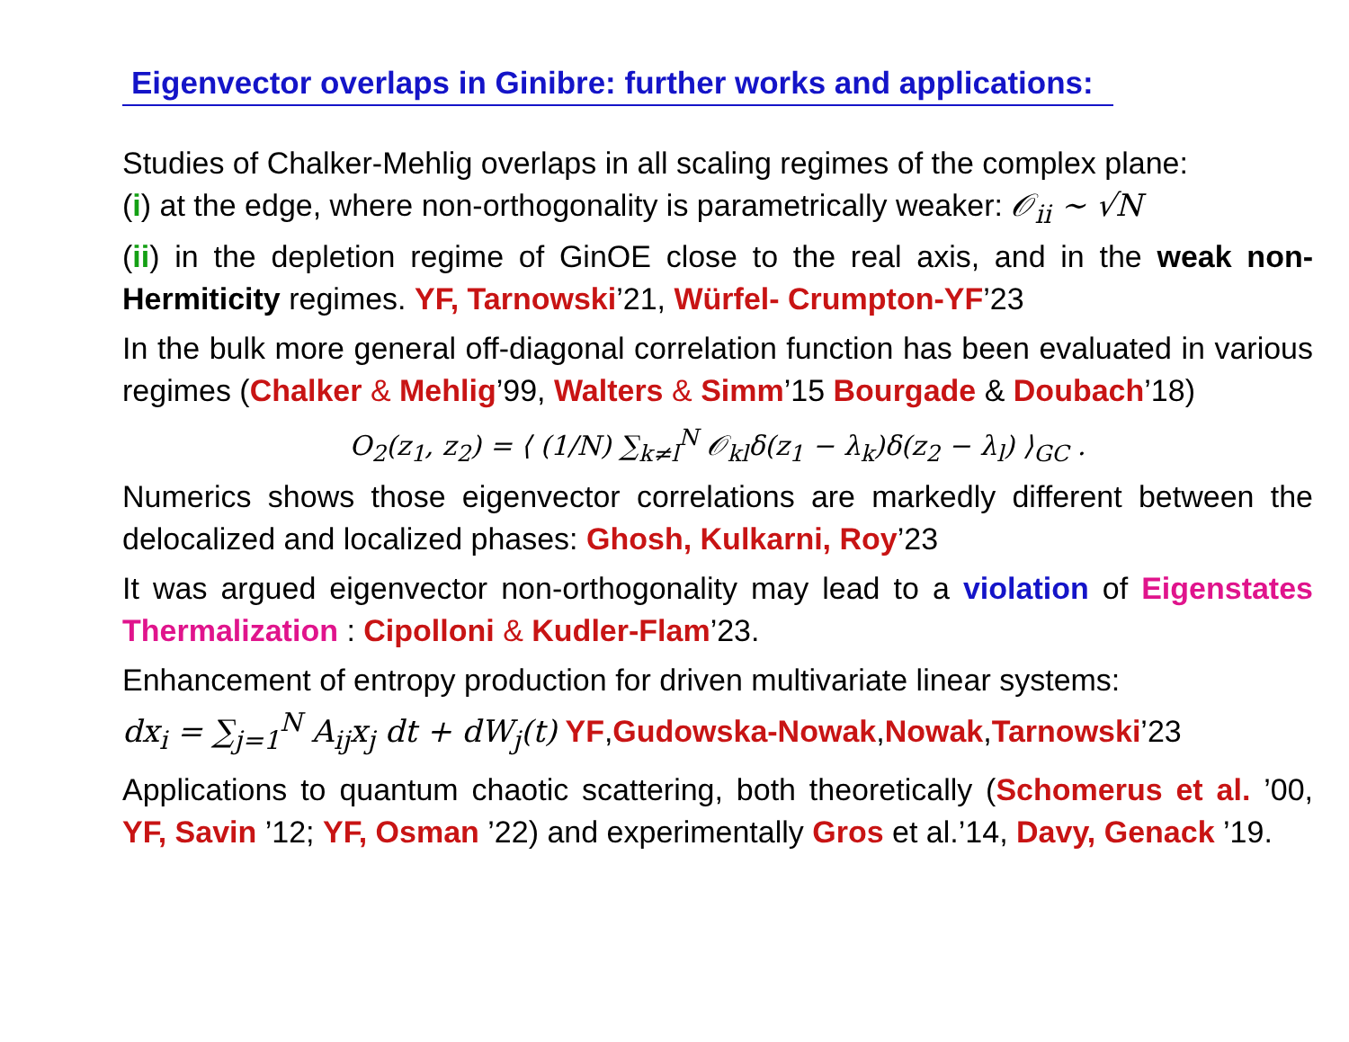Eigenvector overlaps in Ginibre: further works and applications:
Studies of Chalker-Mehlig overlaps in all scaling regimes of the complex plane:
(i) at the edge, where non-orthogonality is parametrically weaker: 𝒪<sub>ii</sub> ∼ √N
(ii) in the depletion regime of GinOE close to the real axis, and in the weak non-Hermiticity regimes. YF, Tarnowski’21, Würfel- Crumpton-YF’23
In the bulk more general off-diagonal correlation function has been evaluated in various regimes (Chalker & Mehlig’99, Walters & Simm’15 Bourgade & Doubach’18)
O<sub>2</sub>(z<sub>1</sub>, z<sub>2</sub>) = ⟨ (1/N) ∑<sub>k≠l</sub><sup>N</sup> 𝒪<sub>kl</sub>δ(z<sub>1</sub> − λ<sub>k</sub>)δ(z<sub>2</sub> − λ<sub>l</sub>) ⟩<sub>GC</sub> .
Numerics shows those eigenvector correlations are markedly different between the delocalized and localized phases: Ghosh, Kulkarni, Roy’23
It was argued eigenvector non-orthogonality may lead to a violation of Eigenstates Thermalization : Cipolloni & Kudler-Flam’23.
Enhancement of entropy production for driven multivariate linear systems:
dx<sub>i</sub> = ∑<sub>j=1</sub><sup>N</sup> A<sub>ij</sub>x<sub>j</sub> dt + dW<sub>j</sub>(t) YF,Gudowska-Nowak,Nowak,Tarnowski’23
Applications to quantum chaotic scattering, both theoretically (Schomerus et al. ’00, YF, Savin ’12; YF, Osman ’22) and experimentally Gros et al.’14, Davy, Genack ’19.